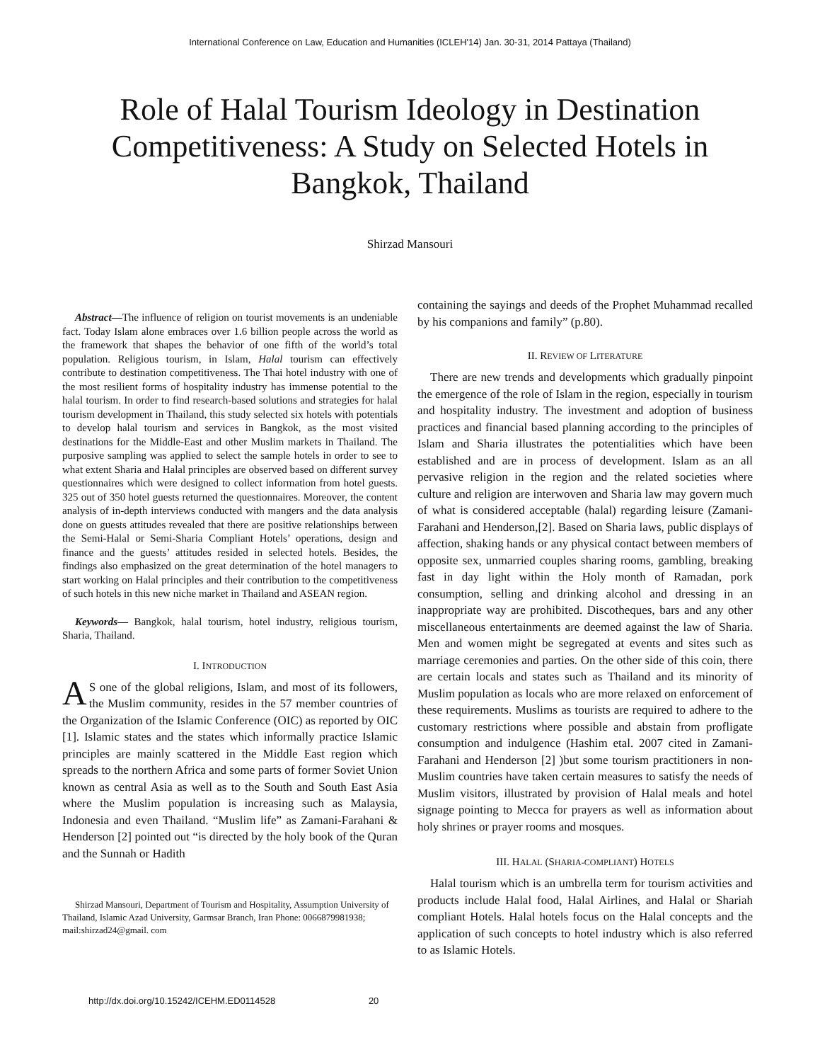International Conference on Law, Education and Humanities (ICLEH'14) Jan. 30-31, 2014 Pattaya (Thailand)
Role of Halal Tourism Ideology in Destination Competitiveness: A Study on Selected Hotels in Bangkok, Thailand
Shirzad Mansouri
Abstract—The influence of religion on tourist movements is an undeniable fact. Today Islam alone embraces over 1.6 billion people across the world as the framework that shapes the behavior of one fifth of the world’s total population. Religious tourism, in Islam, Halal tourism can effectively contribute to destination competitiveness. The Thai hotel industry with one of the most resilient forms of hospitality industry has immense potential to the halal tourism. In order to find research-based solutions and strategies for halal tourism development in Thailand, this study selected six hotels with potentials to develop halal tourism and services in Bangkok, as the most visited destinations for the Middle-East and other Muslim markets in Thailand. The purposive sampling was applied to select the sample hotels in order to see to what extent Sharia and Halal principles are observed based on different survey questionnaires which were designed to collect information from hotel guests. 325 out of 350 hotel guests returned the questionnaires. Moreover, the content analysis of in-depth interviews conducted with mangers and the data analysis done on guests attitudes revealed that there are positive relationships between the Semi-Halal or Semi-Sharia Compliant Hotels’ operations, design and finance and the guests’ attitudes resided in selected hotels. Besides, the findings also emphasized on the great determination of the hotel managers to start working on Halal principles and their contribution to the competitiveness of such hotels in this new niche market in Thailand and ASEAN region.
Keywords— Bangkok, halal tourism, hotel industry, religious tourism, Sharia, Thailand.
I. INTRODUCTION
AS one of the global religions, Islam, and most of its followers, the Muslim community, resides in the 57 member countries of the Organization of the Islamic Conference (OIC) as reported by OIC [1]. Islamic states and the states which informally practice Islamic principles are mainly scattered in the Middle East region which spreads to the northern Africa and some parts of former Soviet Union known as central Asia as well as to the South and South East Asia where the Muslim population is increasing such as Malaysia, Indonesia and even Thailand. “Muslim life” as Zamani-Farahani & Henderson [2] pointed out “is directed by the holy book of the Quran and the Sunnah or Hadith
Shirzad Mansouri, Department of Tourism and Hospitality, Assumption University of Thailand, Islamic Azad University, Garmsar Branch, Iran Phone: 0066879981938; mail:shirzad24@gmail. com
containing the sayings and deeds of the Prophet Muhammad recalled by his companions and family” (p.80).
II. REVIEW OF LITERATURE
There are new trends and developments which gradually pinpoint the emergence of the role of Islam in the region, especially in tourism and hospitality industry. The investment and adoption of business practices and financial based planning according to the principles of Islam and Sharia illustrates the potentialities which have been established and are in process of development. Islam as an all pervasive religion in the region and the related societies where culture and religion are interwoven and Sharia law may govern much of what is considered acceptable (halal) regarding leisure (Zamani-Farahani and Henderson,[2]. Based on Sharia laws, public displays of affection, shaking hands or any physical contact between members of opposite sex, unmarried couples sharing rooms, gambling, breaking fast in day light within the Holy month of Ramadan, pork consumption, selling and drinking alcohol and dressing in an inappropriate way are prohibited. Discotheques, bars and any other miscellaneous entertainments are deemed against the law of Sharia. Men and women might be segregated at events and sites such as marriage ceremonies and parties. On the other side of this coin, there are certain locals and states such as Thailand and its minority of Muslim population as locals who are more relaxed on enforcement of these requirements. Muslims as tourists are required to adhere to the customary restrictions where possible and abstain from profligate consumption and indulgence (Hashim etal. 2007 cited in Zamani-Farahani and Henderson [2] )but some tourism practitioners in non-Muslim countries have taken certain measures to satisfy the needs of Muslim visitors, illustrated by provision of Halal meals and hotel signage pointing to Mecca for prayers as well as information about holy shrines or prayer rooms and mosques.
III. HALAL (SHARIA-COMPLIANT) HOTELS
Halal tourism which is an umbrella term for tourism activities and products include Halal food, Halal Airlines, and Halal or Shariah compliant Hotels. Halal hotels focus on the Halal concepts and the application of such concepts to hotel industry which is also referred to as Islamic Hotels.
http://dx.doi.org/10.15242/ICEHM.ED0114528 20